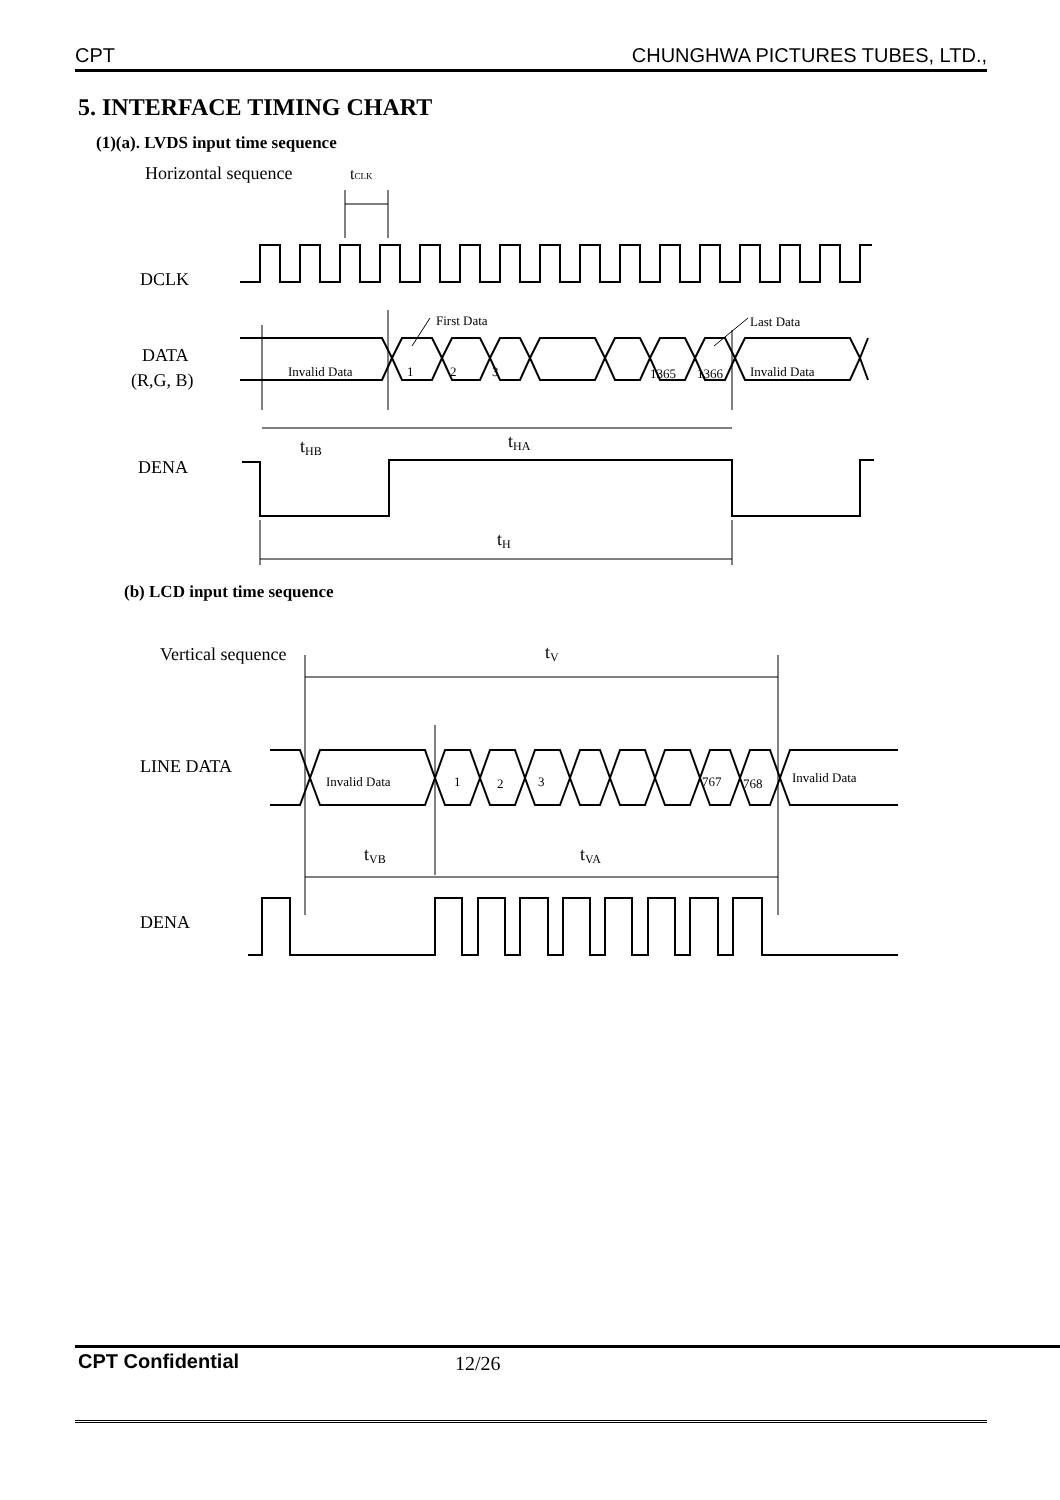CPT CHUNGHWA PICTURES TUBES, LTD.,
5. INTERFACE TIMING CHART
(1)(a). LVDS input time sequence
Horizontal sequence
tCLK
DCLK
DATA
(R,G, B)
Invalid Data
1
2
3
1365
1366
Invalid Data
First Data
Last Data
tHB
tHA
DENA
tH
Vertical sequence
tV
LINE DATA
Invalid Data
1
2
3
767
768
Invalid Data
tVB
tVA
DENA
(b) LCD input time sequence
CPT Confidential 12/26